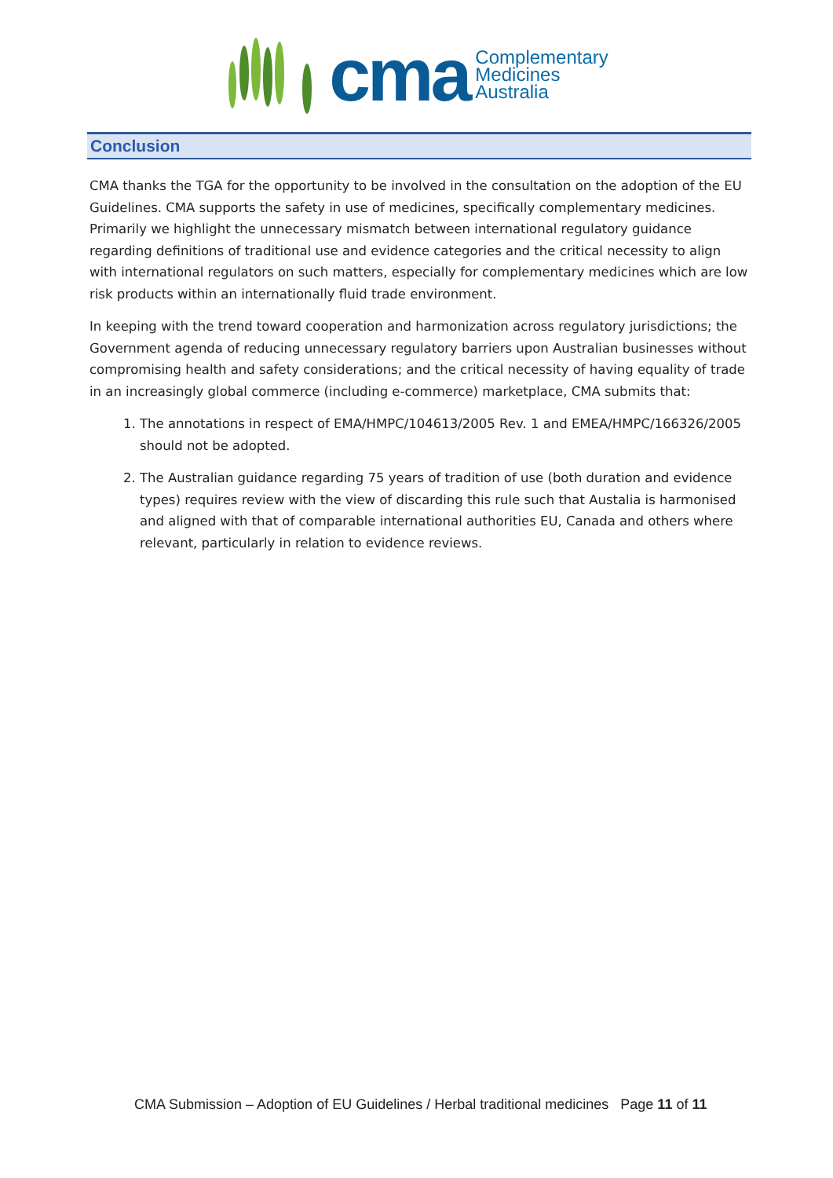cma
Complementary
Medicines
Australia
Conclusion
CMA thanks the TGA for the opportunity to be involved in the consultation on the adoption of the EU Guidelines. CMA supports the safety in use of medicines, specifically complementary medicines. Primarily we highlight the unnecessary mismatch between international regulatory guidance regarding definitions of traditional use and evidence categories and the critical necessity to align with international regulators on such matters, especially for complementary medicines which are low risk products within an internationally fluid trade environment.
In keeping with the trend toward cooperation and harmonization across regulatory jurisdictions; the Government agenda of reducing unnecessary regulatory barriers upon Australian businesses without compromising health and safety considerations; and the critical necessity of having equality of trade in an increasingly global commerce (including e-commerce) marketplace, CMA submits that:
1. The annotations in respect of EMA/HMPC/104613/2005 Rev. 1 and EMEA/HMPC/166326/2005 should not be adopted.
2. The Australian guidance regarding 75 years of tradition of use (both duration and evidence types) requires review with the view of discarding this rule such that Austalia is harmonised and aligned with that of comparable international authorities EU, Canada and others where relevant, particularly in relation to evidence reviews.
CMA Submission – Adoption of EU Guidelines / Herbal traditional medicines Page 11 of 11